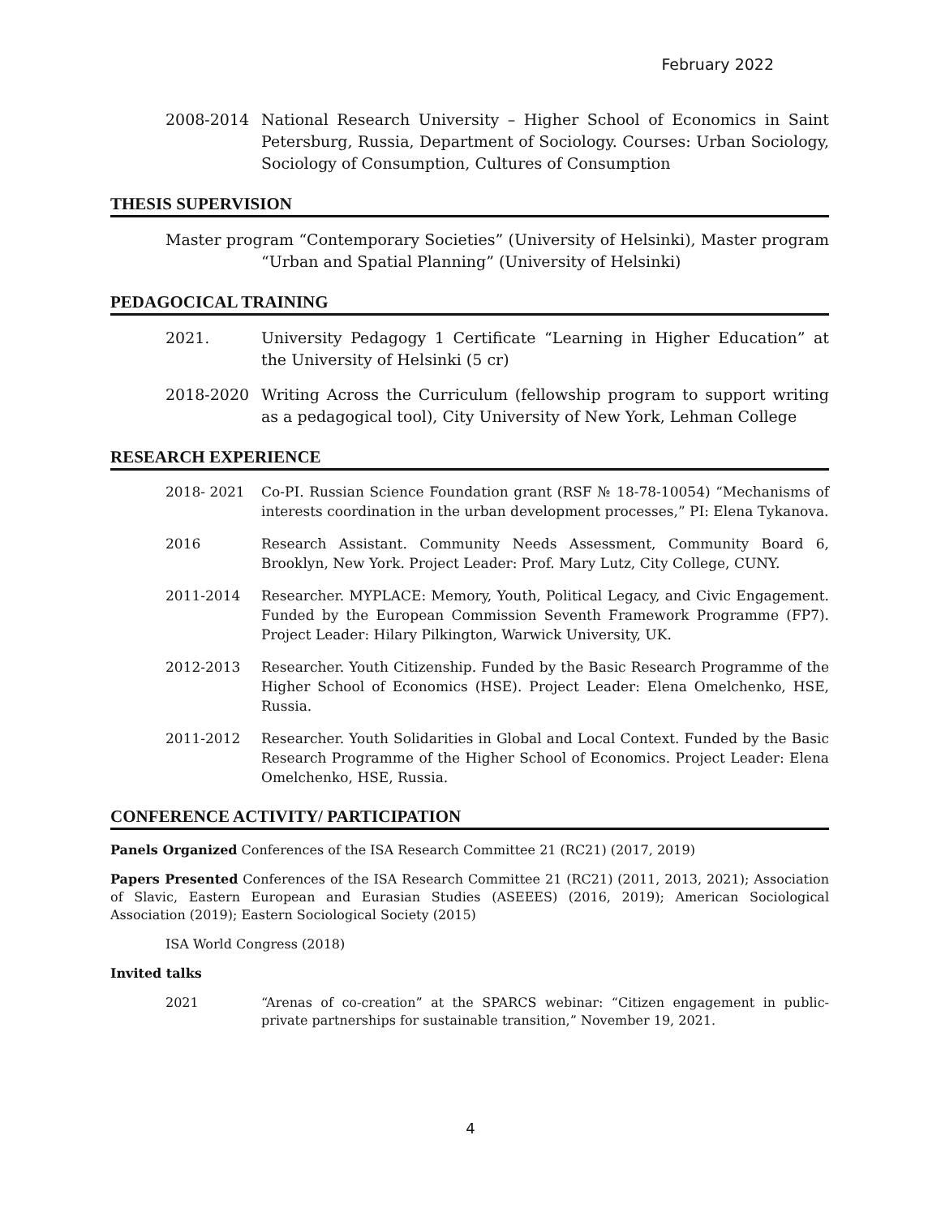February 2022
2008-2014 National Research University – Higher School of Economics in Saint Petersburg, Russia, Department of Sociology. Courses: Urban Sociology, Sociology of Consumption, Cultures of Consumption
THESIS SUPERVISION
Master program “Contemporary Societies” (University of Helsinki), Master program “Urban and Spatial Planning” (University of Helsinki)
PEDAGOCICAL TRAINING
2021. University Pedagogy 1 Certificate “Learning in Higher Education” at the University of Helsinki (5 cr)
2018-2020 Writing Across the Curriculum (fellowship program to support writing as a pedagogical tool), City University of New York, Lehman College
RESEARCH EXPERIENCE
2018- 2021 Co-PI. Russian Science Foundation grant (RSF № 18-78-10054) “Mechanisms of interests coordination in the urban development processes,” PI: Elena Tykanova.
2016 Research Assistant. Community Needs Assessment, Community Board 6, Brooklyn, New York. Project Leader: Prof. Mary Lutz, City College, CUNY.
2011-2014 Researcher. MYPLACE: Memory, Youth, Political Legacy, and Civic Engagement. Funded by the European Commission Seventh Framework Programme (FP7). Project Leader: Hilary Pilkington, Warwick University, UK.
2012-2013 Researcher. Youth Citizenship. Funded by the Basic Research Programme of the Higher School of Economics (HSE). Project Leader: Elena Omelchenko, HSE, Russia.
2011-2012 Researcher. Youth Solidarities in Global and Local Context. Funded by the Basic Research Programme of the Higher School of Economics. Project Leader: Elena Omelchenko, HSE, Russia.
CONFERENCE ACTIVITY/ PARTICIPATION
Panels Organized Conferences of the ISA Research Committee 21 (RC21) (2017, 2019)
Papers Presented Conferences of the ISA Research Committee 21 (RC21) (2011, 2013, 2021); Association of Slavic, Eastern European and Eurasian Studies (ASEEES) (2016, 2019); American Sociological Association (2019); Eastern Sociological Society (2015)
ISA World Congress (2018)
Invited talks
2021 “Arenas of co-creation” at the SPARCS webinar: “Citizen engagement in public-private partnerships for sustainable transition,” November 19, 2021.
4